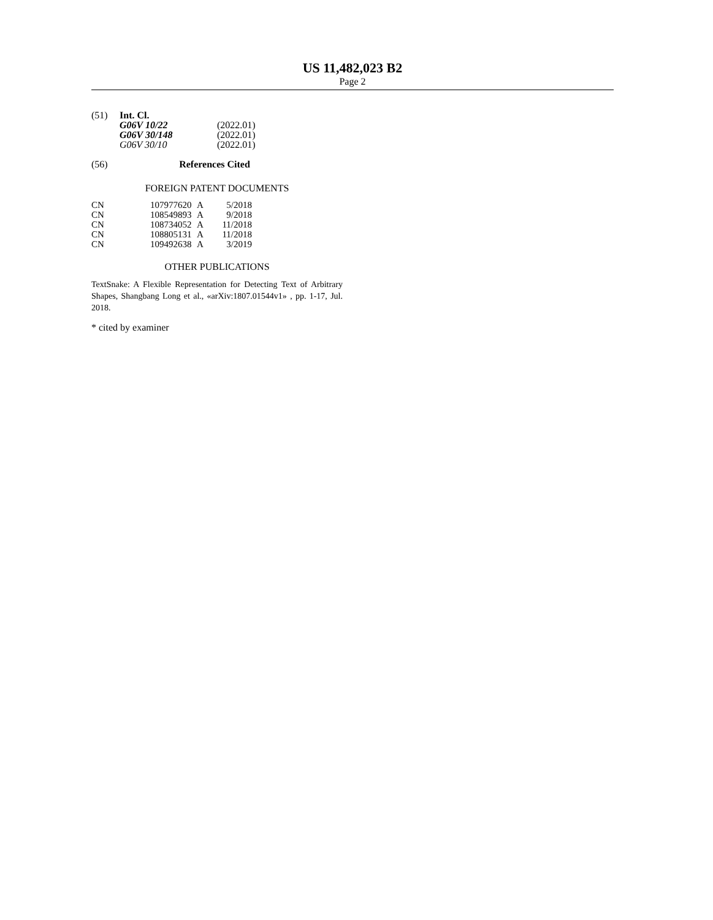US 11,482,023 B2
Page 2
| (51) | Int. Cl. | |
| | G06V 10/22 | (2022.01) |
| | G06V 30/148 | (2022.01) |
| | G06V 30/10 | (2022.01) |
| (56) | References Cited |
FOREIGN PATENT DOCUMENTS
| CN | 107977620 | A | 5/2018 |
| CN | 108549893 | A | 9/2018 |
| CN | 108734052 | A | 11/2018 |
| CN | 108805131 | A | 11/2018 |
| CN | 109492638 | A | 3/2019 |
OTHER PUBLICATIONS
TextSnake: A Flexible Representation for Detecting Text of Arbitrary Shapes, Shangbang Long et al., «arXiv:1807.01544v1» , pp. 1-17, Jul. 2018.
* cited by examiner